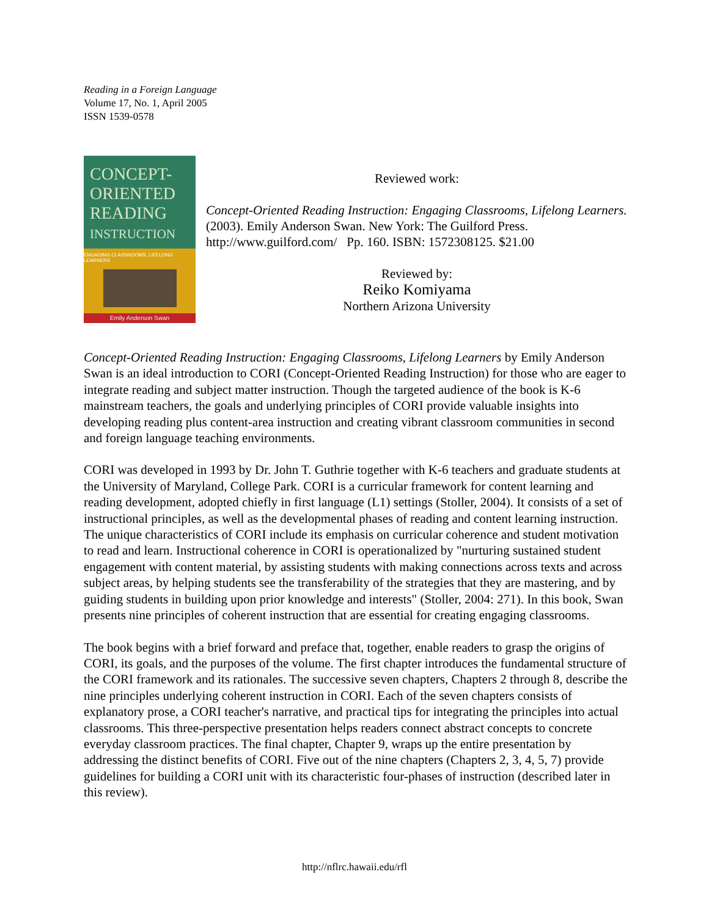Reading in a Foreign Language
Volume 17, No. 1, April 2005
ISSN 1539-0578
CONCEPT-
ORIENTED
READING
INSTRUCTION
ENGAGING CLASSROOMS, LIFELONG LEARNERS
Emily Anderson Swan
Reviewed work:
Concept-Oriented Reading Instruction: Engaging Classrooms, Lifelong Learners. (2003). Emily Anderson Swan. New York: The Guilford Press. http://www.guilford.com/ Pp. 160. ISBN: 1572308125. $21.00
Reviewed by:
Reiko Komiyama
Northern Arizona University
Concept-Oriented Reading Instruction: Engaging Classrooms, Lifelong Learners by Emily Anderson Swan is an ideal introduction to CORI (Concept-Oriented Reading Instruction) for those who are eager to integrate reading and subject matter instruction. Though the targeted audience of the book is K-6 mainstream teachers, the goals and underlying principles of CORI provide valuable insights into developing reading plus content-area instruction and creating vibrant classroom communities in second and foreign language teaching environments.
CORI was developed in 1993 by Dr. John T. Guthrie together with K-6 teachers and graduate students at the University of Maryland, College Park. CORI is a curricular framework for content learning and reading development, adopted chiefly in first language (L1) settings (Stoller, 2004). It consists of a set of instructional principles, as well as the developmental phases of reading and content learning instruction. The unique characteristics of CORI include its emphasis on curricular coherence and student motivation to read and learn. Instructional coherence in CORI is operationalized by "nurturing sustained student engagement with content material, by assisting students with making connections across texts and across subject areas, by helping students see the transferability of the strategies that they are mastering, and by guiding students in building upon prior knowledge and interests" (Stoller, 2004: 271). In this book, Swan presents nine principles of coherent instruction that are essential for creating engaging classrooms.
The book begins with a brief forward and preface that, together, enable readers to grasp the origins of CORI, its goals, and the purposes of the volume. The first chapter introduces the fundamental structure of the CORI framework and its rationales. The successive seven chapters, Chapters 2 through 8, describe the nine principles underlying coherent instruction in CORI. Each of the seven chapters consists of explanatory prose, a CORI teacher's narrative, and practical tips for integrating the principles into actual classrooms. This three-perspective presentation helps readers connect abstract concepts to concrete everyday classroom practices. The final chapter, Chapter 9, wraps up the entire presentation by addressing the distinct benefits of CORI. Five out of the nine chapters (Chapters 2, 3, 4, 5, 7) provide guidelines for building a CORI unit with its characteristic four-phases of instruction (described later in this review).
http://nflrc.hawaii.edu/rfl